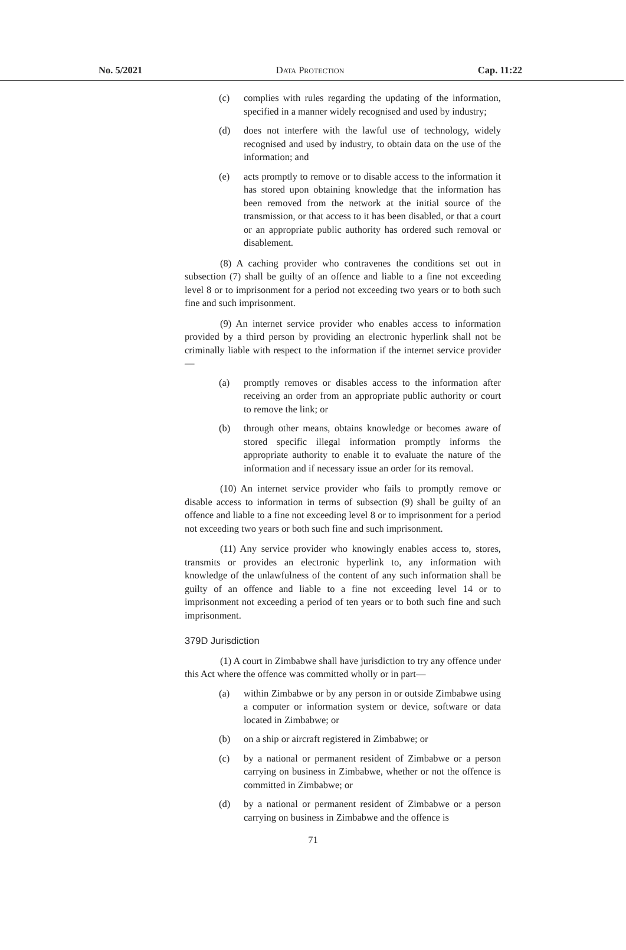No. 5/2021 Data Protection Cap. 11:22
(c) complies with rules regarding the updating of the information, specified in a manner widely recognised and used by industry;
(d) does not interfere with the lawful use of technology, widely recognised and used by industry, to obtain data on the use of the information; and
(e) acts promptly to remove or to disable access to the information it has stored upon obtaining knowledge that the information has been removed from the network at the initial source of the transmission, or that access to it has been disabled, or that a court or an appropriate public authority has ordered such removal or disablement.
(8) A caching provider who contravenes the conditions set out in subsection (7) shall be guilty of an offence and liable to a fine not exceeding level 8 or to imprisonment for a period not exceeding two years or to both such fine and such imprisonment.
(9) An internet service provider who enables access to information provided by a third person by providing an electronic hyperlink shall not be criminally liable with respect to the information if the internet service provider—
(a) promptly removes or disables access to the information after receiving an order from an appropriate public authority or court to remove the link; or
(b) through other means, obtains knowledge or becomes aware of stored specific illegal information promptly informs the appropriate authority to enable it to evaluate the nature of the information and if necessary issue an order for its removal.
(10) An internet service provider who fails to promptly remove or disable access to information in terms of subsection (9) shall be guilty of an offence and liable to a fine not exceeding level 8 or to imprisonment for a period not exceeding two years or both such fine and such imprisonment.
(11) Any service provider who knowingly enables access to, stores, transmits or provides an electronic hyperlink to, any information with knowledge of the unlawfulness of the content of any such information shall be guilty of an offence and liable to a fine not exceeding level 14 or to imprisonment not exceeding a period of ten years or to both such fine and such imprisonment.
379D Jurisdiction
(1) A court in Zimbabwe shall have jurisdiction to try any offence under this Act where the offence was committed wholly or in part—
(a) within Zimbabwe or by any person in or outside Zimbabwe using a computer or information system or device, software or data located in Zimbabwe; or
(b) on a ship or aircraft registered in Zimbabwe; or
(c) by a national or permanent resident of Zimbabwe or a person carrying on business in Zimbabwe, whether or not the offence is committed in Zimbabwe; or
(d) by a national or permanent resident of Zimbabwe or a person carrying on business in Zimbabwe and the offence is
71